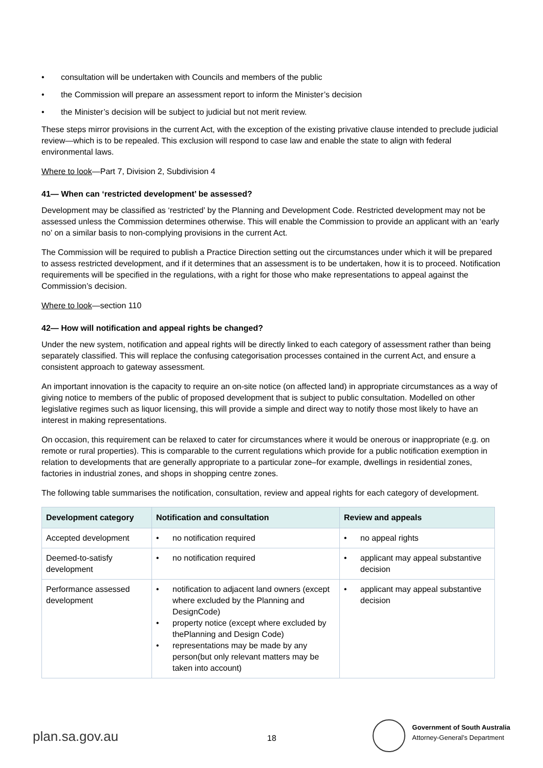• consultation will be undertaken with Councils and members of the public
• the Commission will prepare an assessment report to inform the Minister’s decision
• the Minister’s decision will be subject to judicial but not merit review.
These steps mirror provisions in the current Act, with the exception of the existing privative clause intended to preclude judicial review—which is to be repealed. This exclusion will respond to case law and enable the state to align with federal environmental laws.
Where to look—Part 7, Division 2, Subdivision 4
41— When can ‘restricted development’ be assessed?
Development may be classified as ‘restricted’ by the Planning and Development Code. Restricted development may not be assessed unless the Commission determines otherwise. This will enable the Commission to provide an applicant with an ‘early no’ on a similar basis to non-complying provisions in the current Act.
The Commission will be required to publish a Practice Direction setting out the circumstances under which it will be prepared to assess restricted development, and if it determines that an assessment is to be undertaken, how it is to proceed. Notification requirements will be specified in the regulations, with a right for those who make representations to appeal against the Commission’s decision.
Where to look—section 110
42— How will notification and appeal rights be changed?
Under the new system, notification and appeal rights will be directly linked to each category of assessment rather than being separately classified. This will replace the confusing categorisation processes contained in the current Act, and ensure a consistent approach to gateway assessment.
An important innovation is the capacity to require an on-site notice (on affected land) in appropriate circumstances as a way of giving notice to members of the public of proposed development that is subject to public consultation. Modelled on other legislative regimes such as liquor licensing, this will provide a simple and direct way to notify those most likely to have an interest in making representations.
On occasion, this requirement can be relaxed to cater for circumstances where it would be onerous or inappropriate (e.g. on remote or rural properties). This is comparable to the current regulations which provide for a public notification exemption in relation to developments that are generally appropriate to a particular zone–for example, dwellings in residential zones, factories in industrial zones, and shops in shopping centre zones.
The following table summarises the notification, consultation, review and appeal rights for each category of development.
| Development category | Notification and consultation | Review and appeals |
| --- | --- | --- |
| Accepted development | • no notification required | • no appeal rights |
| Deemed-to-satisfy development | • no notification required | • applicant may appeal substantive decision |
| Performance assessed development | • notification to adjacent land owners (except where excluded by the Planning and DesignCode) • property notice (except where excluded by thePlanning and Design Code) • representations may be made by any person(but only relevant matters may be taken into account) | • applicant may appeal substantive decision |
plan.sa.gov.au 18
Government of South Australia
Attorney-General’s Department